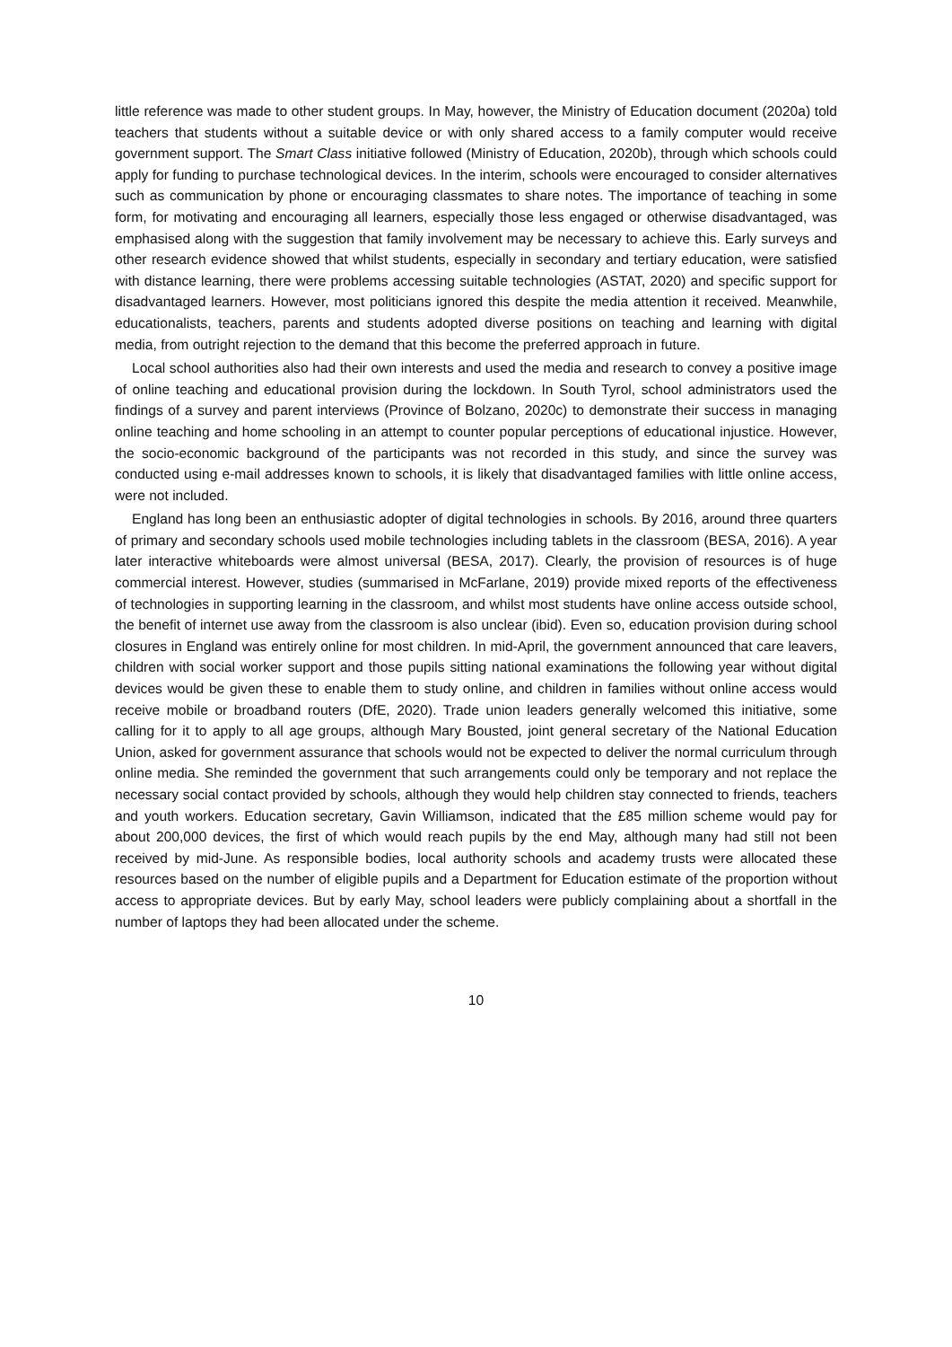little reference was made to other student groups. In May, however, the Ministry of Education document (2020a) told teachers that students without a suitable device or with only shared access to a family computer would receive government support. The Smart Class initiative followed (Ministry of Education, 2020b), through which schools could apply for funding to purchase technological devices. In the interim, schools were encouraged to consider alternatives such as communication by phone or encouraging classmates to share notes. The importance of teaching in some form, for motivating and encouraging all learners, especially those less engaged or otherwise disadvantaged, was emphasised along with the suggestion that family involvement may be necessary to achieve this. Early surveys and other research evidence showed that whilst students, especially in secondary and tertiary education, were satisfied with distance learning, there were problems accessing suitable technologies (ASTAT, 2020) and specific support for disadvantaged learners. However, most politicians ignored this despite the media attention it received. Meanwhile, educationalists, teachers, parents and students adopted diverse positions on teaching and learning with digital media, from outright rejection to the demand that this become the preferred approach in future.
Local school authorities also had their own interests and used the media and research to convey a positive image of online teaching and educational provision during the lockdown. In South Tyrol, school administrators used the findings of a survey and parent interviews (Province of Bolzano, 2020c) to demonstrate their success in managing online teaching and home schooling in an attempt to counter popular perceptions of educational injustice. However, the socio-economic background of the participants was not recorded in this study, and since the survey was conducted using e-mail addresses known to schools, it is likely that disadvantaged families with little online access, were not included.
England has long been an enthusiastic adopter of digital technologies in schools. By 2016, around three quarters of primary and secondary schools used mobile technologies including tablets in the classroom (BESA, 2016). A year later interactive whiteboards were almost universal (BESA, 2017). Clearly, the provision of resources is of huge commercial interest. However, studies (summarised in McFarlane, 2019) provide mixed reports of the effectiveness of technologies in supporting learning in the classroom, and whilst most students have online access outside school, the benefit of internet use away from the classroom is also unclear (ibid). Even so, education provision during school closures in England was entirely online for most children. In mid-April, the government announced that care leavers, children with social worker support and those pupils sitting national examinations the following year without digital devices would be given these to enable them to study online, and children in families without online access would receive mobile or broadband routers (DfE, 2020). Trade union leaders generally welcomed this initiative, some calling for it to apply to all age groups, although Mary Bousted, joint general secretary of the National Education Union, asked for government assurance that schools would not be expected to deliver the normal curriculum through online media. She reminded the government that such arrangements could only be temporary and not replace the necessary social contact provided by schools, although they would help children stay connected to friends, teachers and youth workers. Education secretary, Gavin Williamson, indicated that the £85 million scheme would pay for about 200,000 devices, the first of which would reach pupils by the end May, although many had still not been received by mid-June. As responsible bodies, local authority schools and academy trusts were allocated these resources based on the number of eligible pupils and a Department for Education estimate of the proportion without access to appropriate devices. But by early May, school leaders were publicly complaining about a shortfall in the number of laptops they had been allocated under the scheme.
10